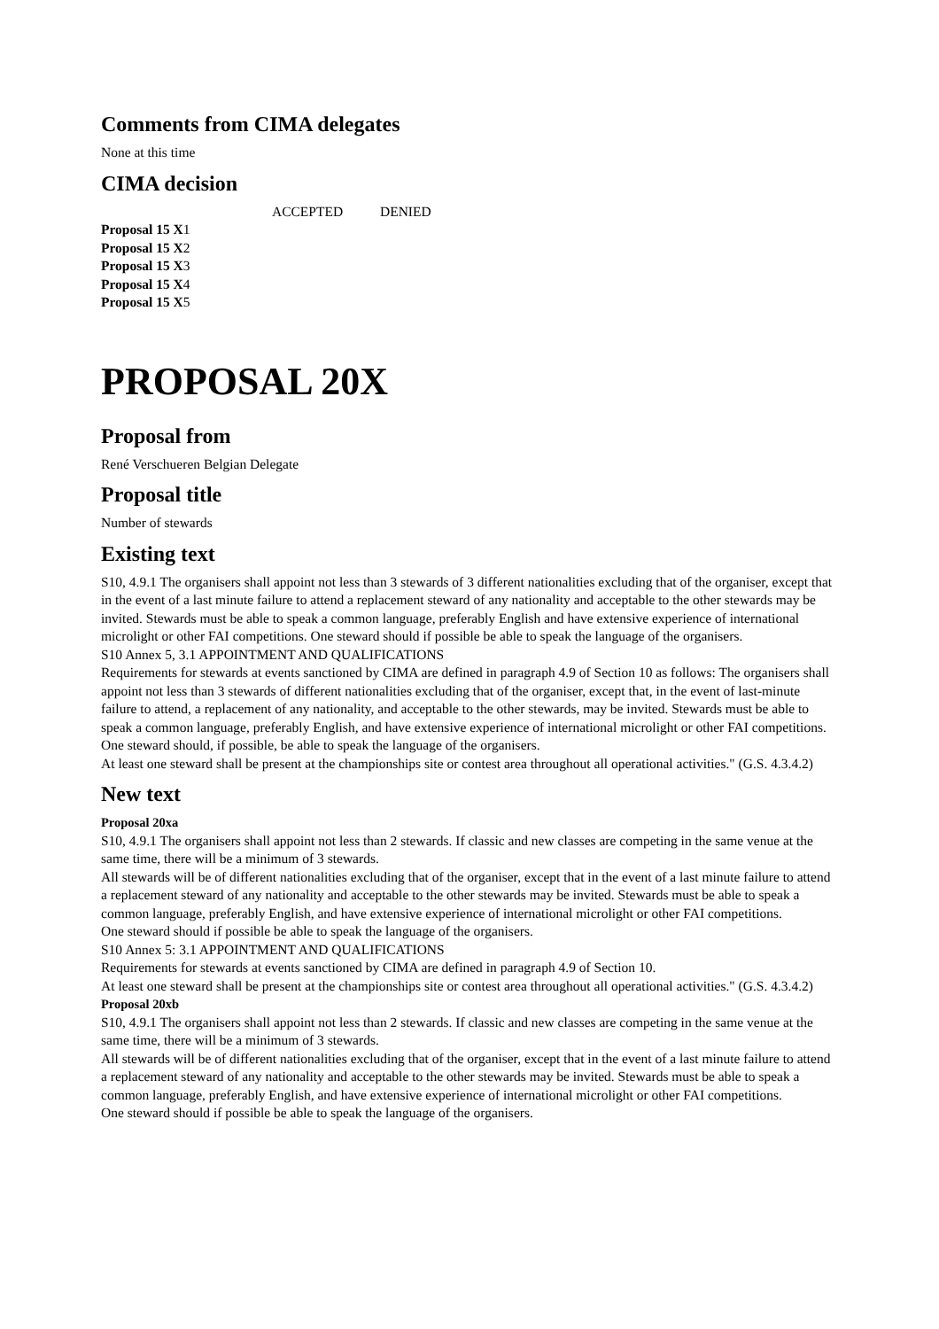Comments from CIMA delegates
None at this time
CIMA decision
| | ACCEPTED | DENIED |
| Proposal 15 X 1 | | |
| Proposal 15 X 2 | | |
| Proposal 15 X 3 | | |
| Proposal 15 X 4 | | |
| Proposal 15 X 5 | | |
PROPOSAL 20X
Proposal from
René Verschueren Belgian Delegate
Proposal title
Number of stewards
Existing text
S10, 4.9.1 The organisers shall appoint not less than 3 stewards of 3 different nationalities excluding that of the organiser, except that in the event of a last minute failure to attend a replacement steward of any nationality and acceptable to the other stewards may be invited. Stewards must be able to speak a common language, preferably English and have extensive experience of international microlight or other FAI competitions. One steward should if possible be able to speak the language of the organisers.
S10 Annex 5, 3.1 APPOINTMENT AND QUALIFICATIONS
Requirements for stewards at events sanctioned by CIMA are defined in paragraph 4.9 of Section 10 as follows: The organisers shall appoint not less than 3 stewards of different nationalities excluding that of the organiser, except that, in the event of last-minute failure to attend, a replacement of any nationality, and acceptable to the other stewards, may be invited. Stewards must be able to speak a common language, preferably English, and have extensive experience of international microlight or other FAI competitions. One steward should, if possible, be able to speak the language of the organisers.
At least one steward shall be present at the championships site or contest area throughout all operational activities." (G.S. 4.3.4.2)
New text
Proposal 20xa
S10, 4.9.1 The organisers shall appoint not less than 2 stewards. If classic and new classes are competing in the same venue at the same time, there will be a minimum of 3 stewards.
All stewards will be of different nationalities excluding that of the organiser, except that in the event of a last minute failure to attend a replacement steward of any nationality and acceptable to the other stewards may be invited. Stewards must be able to speak a common language, preferably English, and have extensive experience of international microlight or other FAI competitions.
One steward should if possible be able to speak the language of the organisers.
S10 Annex 5: 3.1 APPOINTMENT AND QUALIFICATIONS
Requirements for stewards at events sanctioned by CIMA are defined in paragraph 4.9 of Section 10.
At least one steward shall be present at the championships site or contest area throughout all operational activities." (G.S. 4.3.4.2)
Proposal 20xb
S10, 4.9.1 The organisers shall appoint not less than 2 stewards. If classic and new classes are competing in the same venue at the same time, there will be a minimum of 3 stewards.
All stewards will be of different nationalities excluding that of the organiser, except that in the event of a last minute failure to attend a replacement steward of any nationality and acceptable to the other stewards may be invited. Stewards must be able to speak a common language, preferably English, and have extensive experience of international microlight or other FAI competitions.
One steward should if possible be able to speak the language of the organisers.